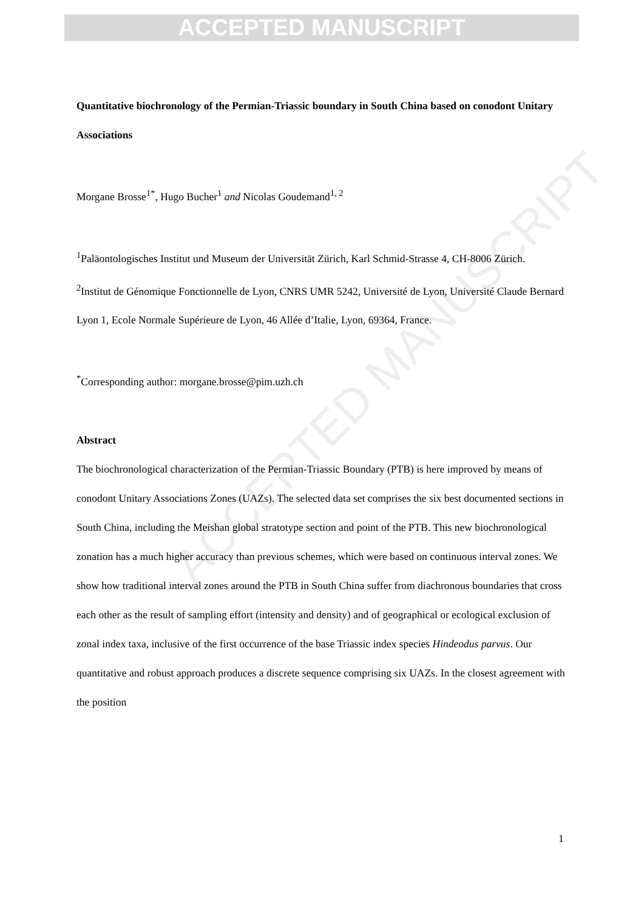ACCEPTED MANUSCRIPT
Quantitative biochronology of the Permian-Triassic boundary in South China based on conodont Unitary Associations
Morgane Brosse<sup>1*</sup>, Hugo Bucher<sup>1</sup> and Nicolas Goudemand<sup>1, 2</sup>
<sup>1</sup> Paläontologisches Institut und Museum der Universität Zürich, Karl Schmid-Strasse 4, CH-8006 Zürich.
<sup>2</sup> Institut de Génomique Fonctionnelle de Lyon, CNRS UMR 5242, Université de Lyon, Université Claude Bernard Lyon 1, Ecole Normale Supérieure de Lyon, 46 Allée d’Italie, Lyon, 69364, France.
<sup>*</sup> Corresponding author: morgane.brosse@pim.uzh.ch
Abstract
The biochronological characterization of the Permian-Triassic Boundary (PTB) is here improved by means of conodont Unitary Associations Zones (UAZs). The selected data set comprises the six best documented sections in South China, including the Meishan global stratotype section and point of the PTB. This new biochronological zonation has a much higher accuracy than previous schemes, which were based on continuous interval zones. We show how traditional interval zones around the PTB in South China suffer from diachronous boundaries that cross each other as the result of sampling effort (intensity and density) and of geographical or ecological exclusion of zonal index taxa, inclusive of the first occurrence of the base Triassic index species Hindeodus parvus. Our quantitative and robust approach produces a discrete sequence comprising six UAZs. In the closest agreement with the position
1
ACCEPTED MANUSCRIPT